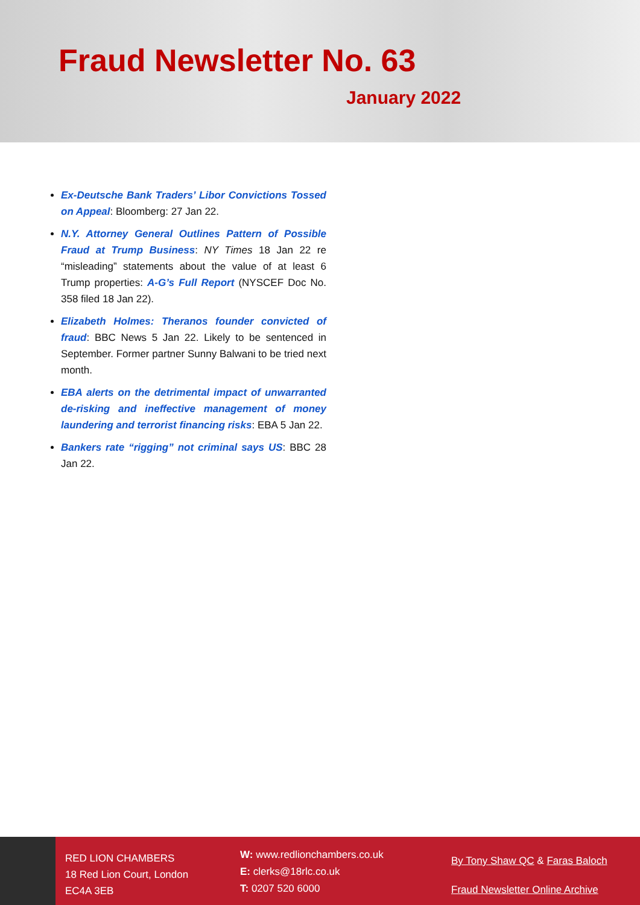Fraud Newsletter No. 63
January 2022
Ex-Deutsche Bank Traders’ Libor Convictions Tossed on Appeal: Bloomberg: 27 Jan 22.
N.Y. Attorney General Outlines Pattern of Possible Fraud at Trump Business: NY Times 18 Jan 22 re “misleading” statements about the value of at least 6 Trump properties: A-G’s Full Report (NYSCEF Doc No. 358 filed 18 Jan 22).
Elizabeth Holmes: Theranos founder convicted of fraud: BBC News 5 Jan 22. Likely to be sentenced in September. Former partner Sunny Balwani to be tried next month.
EBA alerts on the detrimental impact of unwarranted de-risking and ineffective management of money laundering and terrorist financing risks: EBA 5 Jan 22.
Bankers rate “rigging” not criminal says US: BBC 28 Jan 22.
RED LION CHAMBERS
18 Red Lion Court, London
EC4A 3EB
W: www.redlionchambers.co.uk
E: clerks@18rlc.co.uk
T: 0207 520 6000
By Tony Shaw QC & Faras Baloch
Fraud Newsletter Online Archive